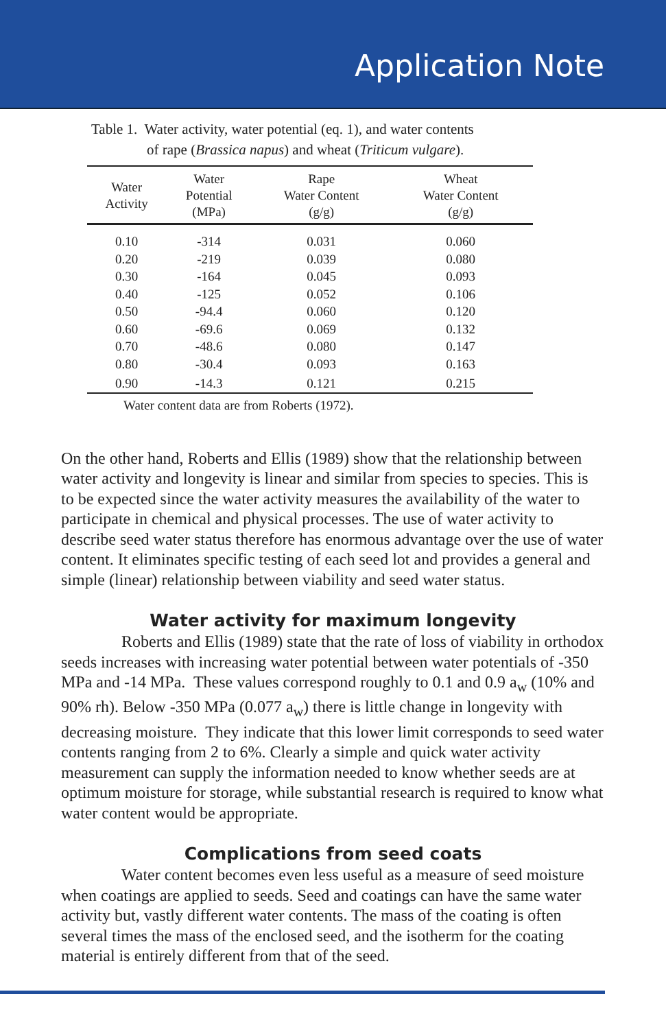Application Note
Table 1. Water activity, water potential (eq. 1), and water contents
of rape (Brassica napus) and wheat (Triticum vulgare).
| Water Activity | Water Potential (MPa) | Rape Water Content (g/g) | Wheat Water Content (g/g) | |
| --- | --- | --- | --- | --- |
| 0.10 | -314 | 0.031 | 0.060 | |
| 0.20 | -219 | 0.039 | 0.080 | |
| 0.30 | -164 | 0.045 | 0.093 | |
| 0.40 | -125 | 0.052 | 0.106 | |
| 0.50 | -94.4 | 0.060 | 0.120 | |
| 0.60 | -69.6 | 0.069 | 0.132 | |
| 0.70 | -48.6 | 0.080 | 0.147 | |
| 0.80 | -30.4 | 0.093 | 0.163 | |
| 0.90 | -14.3 | 0.121 | 0.215 | |
Water content data are from Roberts (1972).
On the other hand, Roberts and Ellis (1989) show that the relationship between water activity and longevity is linear and similar from species to species. This is to be expected since the water activity measures the availability of the water to participate in chemical and physical processes. The use of water activity to describe seed water status therefore has enormous advantage over the use of water content. It eliminates specific testing of each seed lot and provides a general and simple (linear) relationship between viability and seed water status.
Water activity for maximum longevity
Roberts and Ellis (1989) state that the rate of loss of viability in orthodox seeds increases with increasing water potential between water potentials of -350 MPa and -14 MPa. These values correspond roughly to 0.1 and 0.9 a<sub>w</sub> (10% and 90% rh). Below -350 MPa (0.077 a<sub>w</sub>) there is little change in longevity with decreasing moisture. They indicate that this lower limit corresponds to seed water contents ranging from 2 to 6%. Clearly a simple and quick water activity measurement can supply the information needed to know whether seeds are at optimum moisture for storage, while substantial research is required to know what water content would be appropriate.
Complications from seed coats
Water content becomes even less useful as a measure of seed moisture when coatings are applied to seeds. Seed and coatings can have the same water activity but, vastly different water contents. The mass of the coating is often several times the mass of the enclosed seed, and the isotherm for the coating material is entirely different from that of the seed.